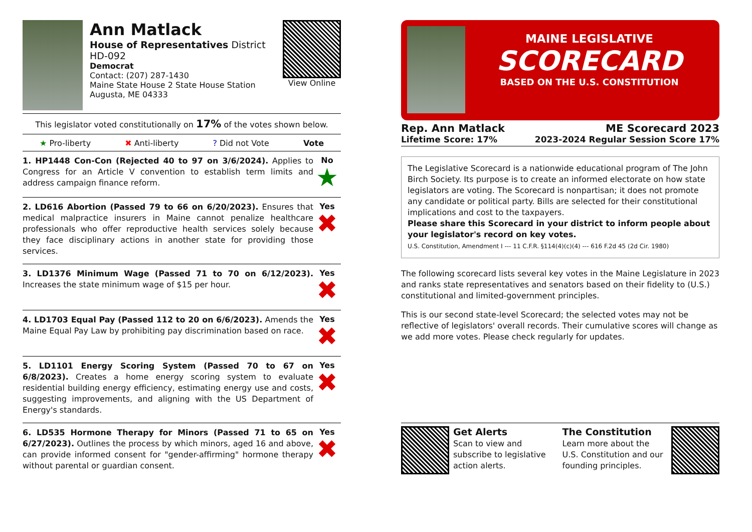Ann Matlack
House of Representatives District HD-092
Democrat
Contact: (207) 287-1430
Maine State House 2 State House Station
Augusta, ME 04333
View Online
This legislator voted constitutionally on 17% of the votes shown below.
★ Pro-liberty ✖ Anti-liberty? Did not Vote Vote
1. HP1448 Con-Con (Rejected 40 to 97 on 3/6/2024). Applies to Congress for an Article V convention to establish term limits and address campaign finance reform.
No
★
2. LD616 Abortion (Passed 79 to 66 on 6/20/2023). Ensures that medical malpractice insurers in Maine cannot penalize healthcare professionals who offer reproductive health services solely because they face disciplinary actions in another state for providing those services.
Yes
✖
3. LD1376 Minimum Wage (Passed 71 to 70 on 6/12/2023). Increases the state minimum wage of $15 per hour.
Yes
✖
4. LD1703 Equal Pay (Passed 112 to 20 on 6/6/2023). Amends the Maine Equal Pay Law by prohibiting pay discrimination based on race.
Yes
✖
5. LD1101 Energy Scoring System (Passed 70 to 67 on 6/8/2023). Creates a home energy scoring system to evaluate residential building energy efficiency, estimating energy use and costs, suggesting improvements, and aligning with the US Department of Energy's standards.
Yes
✖
6. LD535 Hormone Therapy for Minors (Passed 71 to 65 on 6/27/2023). Outlines the process by which minors, aged 16 and above, can provide informed consent for "gender-affirming" hormone therapy without parental or guardian consent.
Yes
✖
MAINE LEGISLATIVE
SCORECARD
BASED ON THE U.S. CONSTITUTION
Rep. Ann Matlack ME Scorecard 2023
Lifetime Score: 17% 2023-2024 Regular Session Score 17%
The Legislative Scorecard is a nationwide educational program of The John Birch Society. Its purpose is to create an informed electorate on how state legislators are voting. The Scorecard is nonpartisan; it does not promote any candidate or political party. Bills are selected for their constitutional implications and cost to the taxpayers.
Please share this Scorecard in your district to inform people about your legislator's record on key votes.
U.S. Constitution, Amendment I --- 11 C.F.R. §114(4)(c)(4) --- 616 F.2d 45 (2d Cir. 1980)
The following scorecard lists several key votes in the Maine Legislature in 2023 and ranks state representatives and senators based on their fidelity to (U.S.) constitutional and limited-government principles.
This is our second state-level Scorecard; the selected votes may not be reflective of legislators' overall records. Their cumulative scores will change as we add more votes. Please check regularly for updates.
Get Alerts
Scan to view and subscribe to legislative action alerts.
The Constitution
Learn more about the U.S. Constitution and our founding principles.